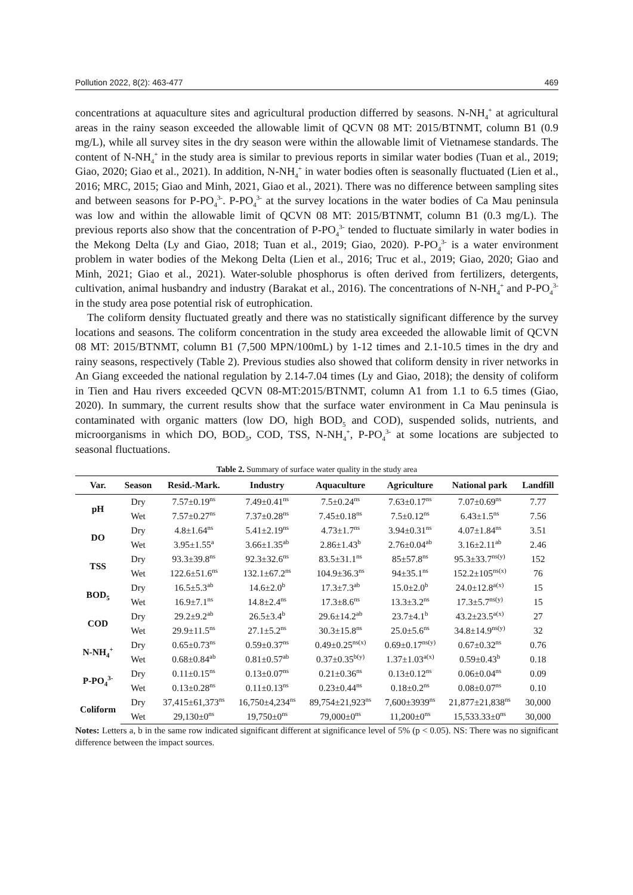Pollution 2022, 8(2): 463-477 469
concentrations at aquaculture sites and agricultural production differred by seasons. N-NH<sub>4</sub><sup>+</sup> at agricultural areas in the rainy season exceeded the allowable limit of QCVN 08 MT: 2015/BTNMT, column B1 (0.9 mg/L), while all survey sites in the dry season were within the allowable limit of Vietnamese standards. The content of N-NH<sub>4</sub><sup>+</sup> in the study area is similar to previous reports in similar water bodies (Tuan et al., 2019; Giao, 2020; Giao et al., 2021). In addition, N-NH<sub>4</sub><sup>+</sup> in water bodies often is seasonally fluctuated (Lien et al., 2016; MRC, 2015; Giao and Minh, 2021, Giao et al., 2021). There was no difference between sampling sites and between seasons for P-PO<sub>4</sub><sup>3-</sup>. P-PO<sub>4</sub><sup>3-</sup> at the survey locations in the water bodies of Ca Mau peninsula was low and within the allowable limit of QCVN 08 MT: 2015/BTNMT, column B1 (0.3 mg/L). The previous reports also show that the concentration of P-PO<sub>4</sub><sup>3-</sup> tended to fluctuate similarly in water bodies in the Mekong Delta (Ly and Giao, 2018; Tuan et al., 2019; Giao, 2020). P-PO<sub>4</sub><sup>3-</sup> is a water environment problem in water bodies of the Mekong Delta (Lien et al., 2016; Truc et al., 2019; Giao, 2020; Giao and Minh, 2021; Giao et al., 2021). Water-soluble phosphorus is often derived from fertilizers, detergents, cultivation, animal husbandry and industry (Barakat et al., 2016). The concentrations of N-NH<sub>4</sub><sup>+</sup> and P-PO<sub>4</sub><sup>3-</sup> in the study area pose potential risk of eutrophication.
The coliform density fluctuated greatly and there was no statistically significant difference by the survey locations and seasons. The coliform concentration in the study area exceeded the allowable limit of QCVN 08 MT: 2015/BTNMT, column B1 (7,500 MPN/100mL) by 1-12 times and 2.1-10.5 times in the dry and rainy seasons, respectively (Table 2). Previous studies also showed that coliform density in river networks in An Giang exceeded the national regulation by 2.14-7.04 times (Ly and Giao, 2018); the density of coliform in Tien and Hau rivers exceeded QCVN 08-MT:2015/BTNMT, column A1 from 1.1 to 6.5 times (Giao, 2020). In summary, the current results show that the surface water environment in Ca Mau peninsula is contaminated with organic matters (low DO, high BOD<sub>5</sub> and COD), suspended solids, nutrients, and microorganisms in which DO, BOD<sub>5</sub>, COD, TSS, N-NH<sub>4</sub><sup>+</sup>, P-PO<sub>4</sub><sup>3-</sup> at some locations are subjected to seasonal fluctuations.
Table 2. Summary of surface water quality in the study area
| Var. | Season | Resid.-Mark. | Industry | Aquaculture | Agriculture | National park | Landfill |
| --- | --- | --- | --- | --- | --- | --- | --- |
| pH | Dry | 7.57±0.19<sup>ns</sup> | 7.49±0.41<sup>ns</sup> | 7.5±0.24<sup>ns</sup> | 7.63±0.17<sup>ns</sup> | 7.07±0.69<sup>ns</sup> | 7.77 |
| | Wet | 7.57±0.27<sup>ns</sup> | 7.37±0.28<sup>ns</sup> | 7.45±0.18<sup>ns</sup> | 7.5±0.12<sup>ns</sup> | 6.43±1.5<sup>ns</sup> | 7.56 |
| DO | Dry | 4.8±1.64<sup>ns</sup> | 5.41±2.19<sup>ns</sup> | 4.73±1.7<sup>ns</sup> | 3.94±0.31<sup>ns</sup> | 4.07±1.84<sup>ns</sup> | 3.51 |
| | Wet | 3.95±1.55<sup>a</sup> | 3.66±1.35<sup>ab</sup> | 2.86±1.43<sup>b</sup> | 2.76±0.04<sup>ab</sup> | 3.16±2.11<sup>ab</sup> | 2.46 |
| TSS | Dry | 93.3±39.8<sup>ns</sup> | 92.3±32.6<sup>ns</sup> | 83.5±31.1<sup>ns</sup> | 85±57.8<sup>ns</sup> | 95.3±33.7<sup>ns(y)</sup> | 152 |
| | Wet | 122.6±51.6<sup>ns</sup> | 132.1±67.2<sup>ns</sup> | 104.9±36.3<sup>ns</sup> | 94±35.1<sup>ns</sup> | 152.2±105<sup>ns(x)</sup> | 76 |
| BOD<sub>5</sub> | Dry | 16.5±5.3<sup>ab</sup> | 14.6±2.0<sup>b</sup> | 17.3±7.3<sup>ab</sup> | 15.0±2.0<sup>b</sup> | 24.0±12.8<sup>a(x)</sup> | 15 |
| | Wet | 16.9±7.1<sup>ns</sup> | 14.8±2.4<sup>ns</sup> | 17.3±8.6<sup>ns</sup> | 13.3±3.2<sup>ns</sup> | 17.3±5.7<sup>ns(y)</sup> | 15 |
| COD | Dry | 29.2±9.2<sup>ab</sup> | 26.5±3.4<sup>b</sup> | 29.6±14.2<sup>ab</sup> | 23.7±4.1<sup>b</sup> | 43.2±23.5<sup>a(x)</sup> | 27 |
| | Wet | 29.9±11.5<sup>ns</sup> | 27.1±5.2<sup>ns</sup> | 30.3±15.8<sup>ns</sup> | 25.0±5.6<sup>ns</sup> | 34.8±14.9<sup>ns(y)</sup> | 32 |
| N-NH<sub>4</sub><sup>+</sup> | Dry | 0.65±0.73<sup>ns</sup> | 0.59±0.37<sup>ns</sup> | 0.49±0.25<sup>ns(x)</sup> | 0.69±0.17<sup>ns(y)</sup> | 0.67±0.32<sup>ns</sup> | 0.76 |
| | Wet | 0.68±0.84<sup>ab</sup> | 0.81±0.57<sup>ab</sup> | 0.37±0.35<sup>b(y)</sup> | 1.37±1.03<sup>a(x)</sup> | 0.59±0.43<sup>b</sup> | 0.18 |
| P-PO<sub>4</sub><sup>3-</sup> | Dry | 0.11±0.15<sup>ns</sup> | 0.13±0.07<sup>ns</sup> | 0.21±0.36<sup>ns</sup> | 0.13±0.12<sup>ns</sup> | 0.06±0.04<sup>ns</sup> | 0.09 |
| | Wet | 0.13±0.28<sup>ns</sup> | 0.11±0.13<sup>ns</sup> | 0.23±0.44<sup>ns</sup> | 0.18±0.2<sup>ns</sup> | 0.08±0.07<sup>ns</sup> | 0.10 |
| Coliform | Dry | 37,415±61,373<sup>ns</sup> | 16,750±4,234<sup>ns</sup> | 89,754±21,923<sup>ns</sup> | 7,600±3939<sup>ns</sup> | 21,877±21,838<sup>ns</sup> | 30,000 |
| | Wet | 29,130±0<sup>ns</sup> | 19,750±0<sup>ns</sup> | 79,000±0<sup>ns</sup> | 11,200±0<sup>ns</sup> | 15,533.33±0<sup>ns</sup> | 30,000 |
Notes: Letters a, b in the same row indicated significant different at significance level of 5% (p < 0.05). NS: There was no significant difference between the impact sources.